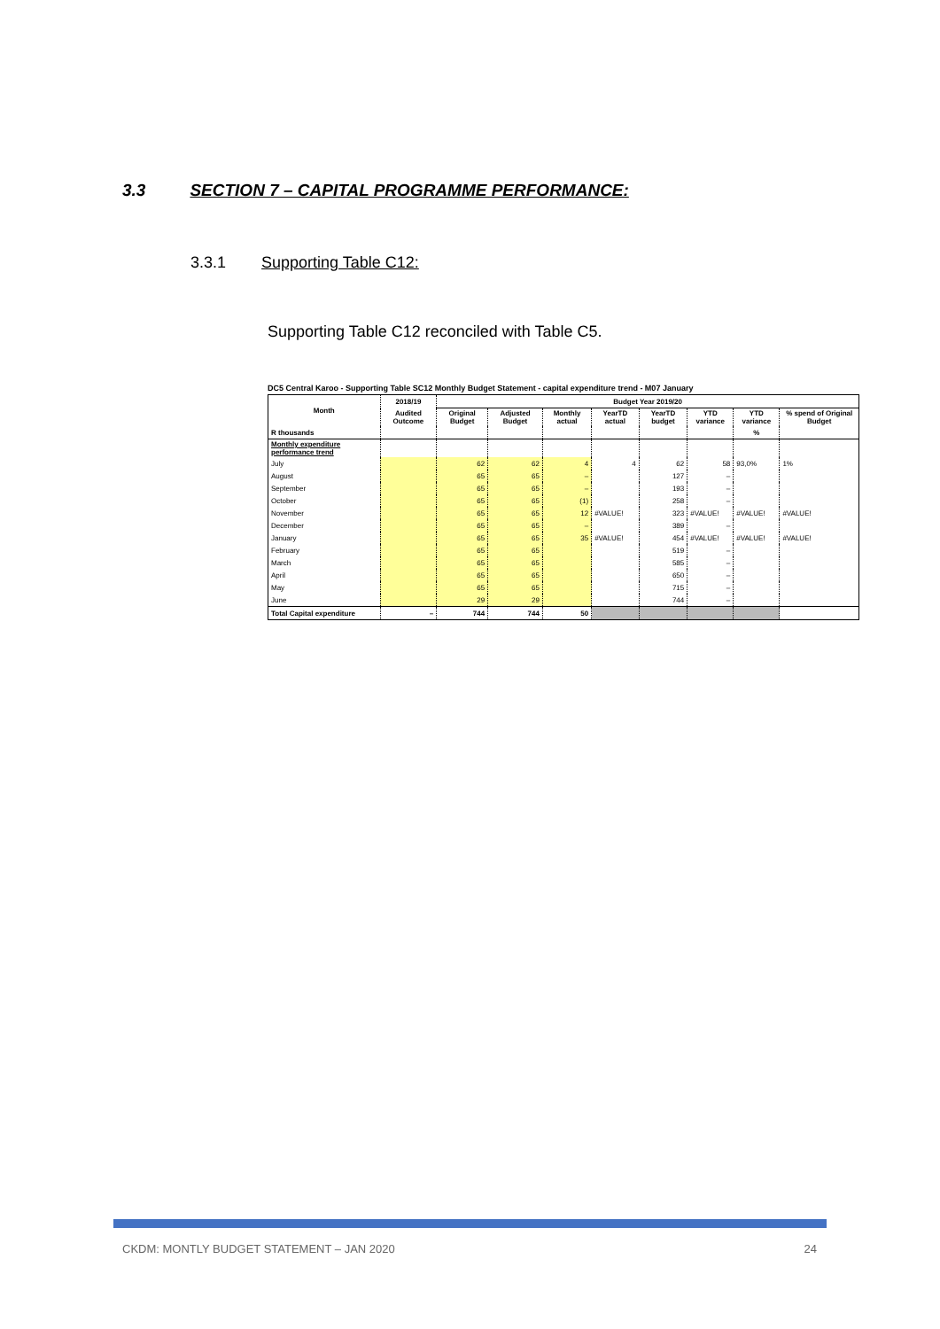3.3 SECTION 7 – CAPITAL PROGRAMME PERFORMANCE:
3.3.1 Supporting Table C12:
Supporting Table C12 reconciled with Table C5.
DC5 Central Karoo - Supporting Table SC12 Monthly Budget Statement - capital expenditure trend - M07 January
| Month | 2018/19 | Budget Year 2019/20 | | | | | | | |
| --- | --- | --- | --- | --- | --- | --- | --- | --- | --- |
| | Audited Outcome | Original Budget | Adjusted Budget | Monthly actual | YearTD actual | YearTD budget | YTD variance | YTD variance | % spend of Original Budget |
| R thousands | | | | | | | | % | |
| Monthly expenditure performance trend | | | | | | | | | |
| July | | 62 | 62 | 4 | 4 | 62 | 58 | 93,0% | 1% |
| August | | 65 | 65 | – | | 127 | – | | |
| September | | 65 | 65 | – | | 193 | – | | |
| October | | 65 | 65 | (1) | | 258 | – | | |
| November | | 65 | 65 | 12 | #VALUE! | 323 | #VALUE! | #VALUE! | #VALUE! |
| December | | 65 | 65 | – | | 389 | – | | |
| January | | 65 | 65 | 35 | #VALUE! | 454 | #VALUE! | #VALUE! | #VALUE! |
| February | | 65 | 65 | | | 519 | – | | |
| March | | 65 | 65 | | | 585 | – | | |
| April | | 65 | 65 | | | 650 | – | | |
| May | | 65 | 65 | | | 715 | – | | |
| June | | 29 | 29 | | | 744 | – | | |
| Total Capital expenditure | – | 744 | 744 | 50 | | | | | |
CKDM: MONTLY BUDGET STATEMENT – JAN 2020 24